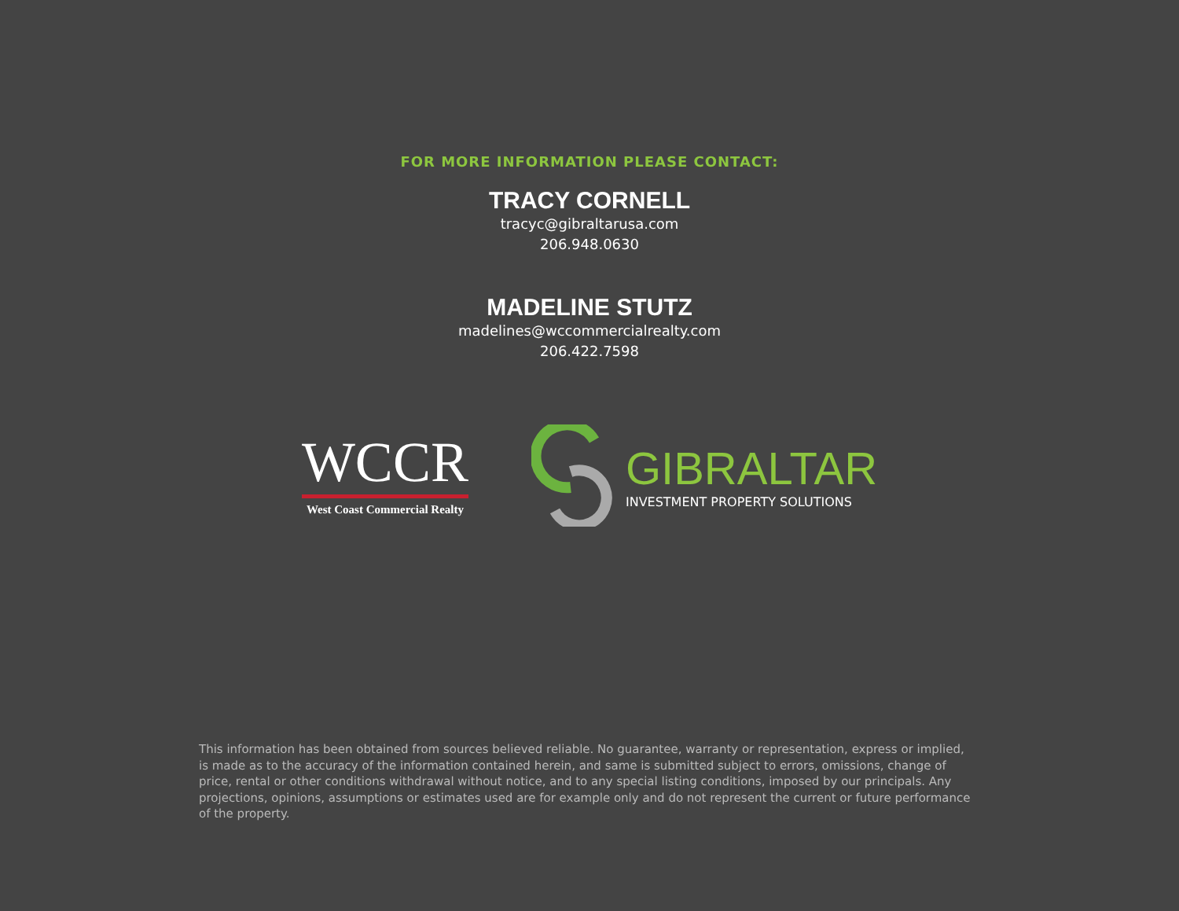FOR MORE INFORMATION PLEASE CONTACT:
TRACY CORNELL
tracyc@gibraltarusa.com
206.948.0630
MADELINE STUTZ
madelines@wccommercialrealty.com
206.422.7598
WCCR
West Coast Commercial Realty
GIBRALTAR
INVESTMENT PROPERTY SOLUTIONS
This information has been obtained from sources believed reliable. No guarantee, warranty or representation, express or implied, is made as to the accuracy of the information contained herein, and same is submitted subject to errors, omissions, change of price, rental or other conditions withdrawal without notice, and to any special listing conditions, imposed by our principals. Any projections, opinions, assumptions or estimates used are for example only and do not represent the current or future performance of the property.